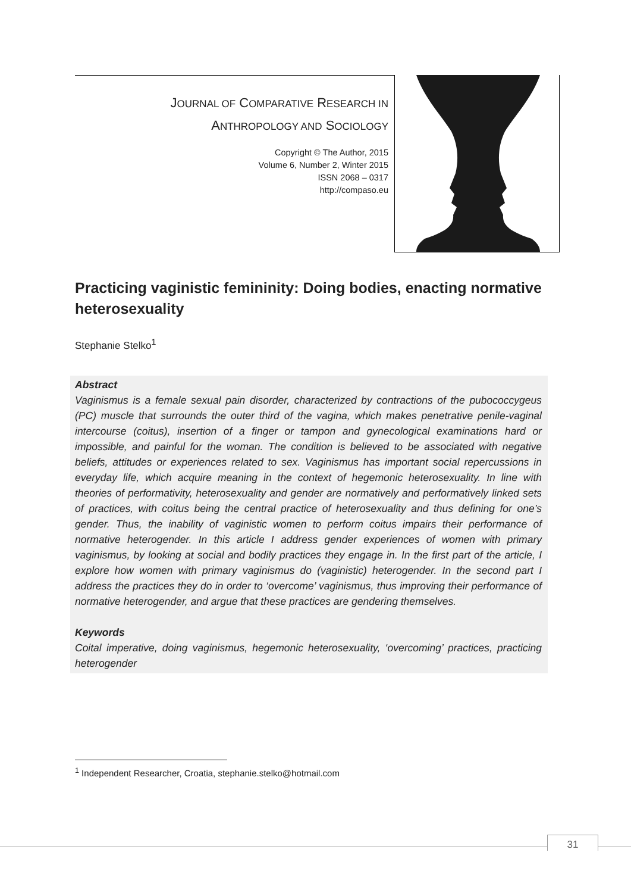JOURNAL OF COMPARATIVE RESEARCH IN
ANTHROPOLOGY AND SOCIOLOGY
Copyright © The Author, 2015
Volume 6, Number 2, Winter 2015
ISSN 2068 – 0317
http://compaso.eu
Practicing vaginistic femininity: Doing bodies, enacting normative heterosexuality
Stephanie Stelko<sup>1</sup>
Abstract
Vaginismus is a female sexual pain disorder, characterized by contractions of the pubococcygeus (PC) muscle that surrounds the outer third of the vagina, which makes penetrative penile-vaginal intercourse (coitus), insertion of a finger or tampon and gynecological examinations hard or impossible, and painful for the woman. The condition is believed to be associated with negative beliefs, attitudes or experiences related to sex. Vaginismus has important social repercussions in everyday life, which acquire meaning in the context of hegemonic heterosexuality. In line with theories of performativity, heterosexuality and gender are normatively and performatively linked sets of practices, with coitus being the central practice of heterosexuality and thus defining for one’s gender. Thus, the inability of vaginistic women to perform coitus impairs their performance of normative heterogender. In this article I address gender experiences of women with primary vaginismus, by looking at social and bodily practices they engage in. In the first part of the article, I explore how women with primary vaginismus do (vaginistic) heterogender. In the second part I address the practices they do in order to ‘overcome’ vaginismus, thus improving their performance of normative heterogender, and argue that these practices are gendering themselves.
Keywords
Coital imperative, doing vaginismus, hegemonic heterosexuality, ‘overcoming’ practices, practicing heterogender
<sup>1</sup> Independent Researcher, Croatia, stephanie.stelko@hotmail.com
31